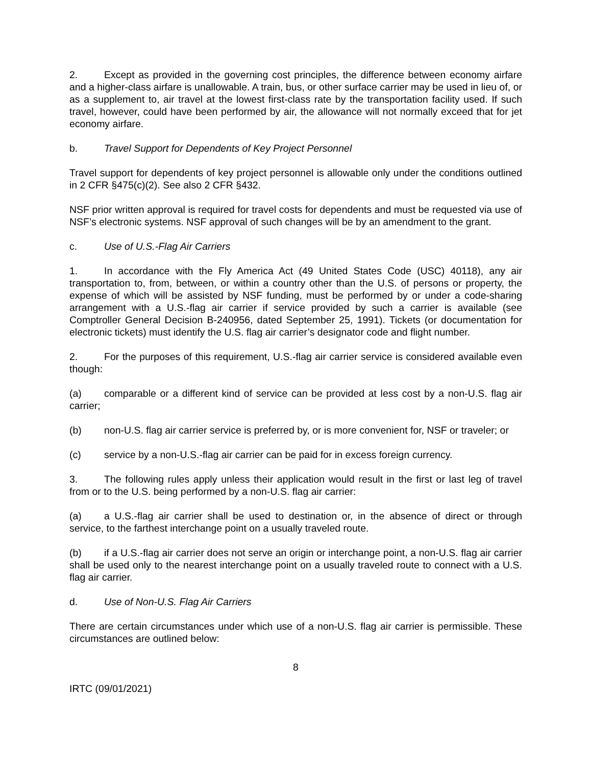2. Except as provided in the governing cost principles, the difference between economy airfare and a higher-class airfare is unallowable. A train, bus, or other surface carrier may be used in lieu of, or as a supplement to, air travel at the lowest first-class rate by the transportation facility used. If such travel, however, could have been performed by air, the allowance will not normally exceed that for jet economy airfare.
b. Travel Support for Dependents of Key Project Personnel
Travel support for dependents of key project personnel is allowable only under the conditions outlined in 2 CFR §475(c)(2). See also 2 CFR §432.
NSF prior written approval is required for travel costs for dependents and must be requested via use of NSF’s electronic systems. NSF approval of such changes will be by an amendment to the grant.
c. Use of U.S.-Flag Air Carriers
1. In accordance with the Fly America Act (49 United States Code (USC) 40118), any air transportation to, from, between, or within a country other than the U.S. of persons or property, the expense of which will be assisted by NSF funding, must be performed by or under a code-sharing arrangement with a U.S.-flag air carrier if service provided by such a carrier is available (see Comptroller General Decision B-240956, dated September 25, 1991). Tickets (or documentation for electronic tickets) must identify the U.S. flag air carrier’s designator code and flight number.
2. For the purposes of this requirement, U.S.-flag air carrier service is considered available even though:
(a) comparable or a different kind of service can be provided at less cost by a non-U.S. flag air carrier;
(b) non-U.S. flag air carrier service is preferred by, or is more convenient for, NSF or traveler; or
(c) service by a non-U.S.-flag air carrier can be paid for in excess foreign currency.
3. The following rules apply unless their application would result in the first or last leg of travel from or to the U.S. being performed by a non-U.S. flag air carrier:
(a) a U.S.-flag air carrier shall be used to destination or, in the absence of direct or through service, to the farthest interchange point on a usually traveled route.
(b) if a U.S.-flag air carrier does not serve an origin or interchange point, a non-U.S. flag air carrier shall be used only to the nearest interchange point on a usually traveled route to connect with a U.S. flag air carrier.
d. Use of Non-U.S. Flag Air Carriers
There are certain circumstances under which use of a non-U.S. flag air carrier is permissible. These circumstances are outlined below:
8
IRTC (09/01/2021)